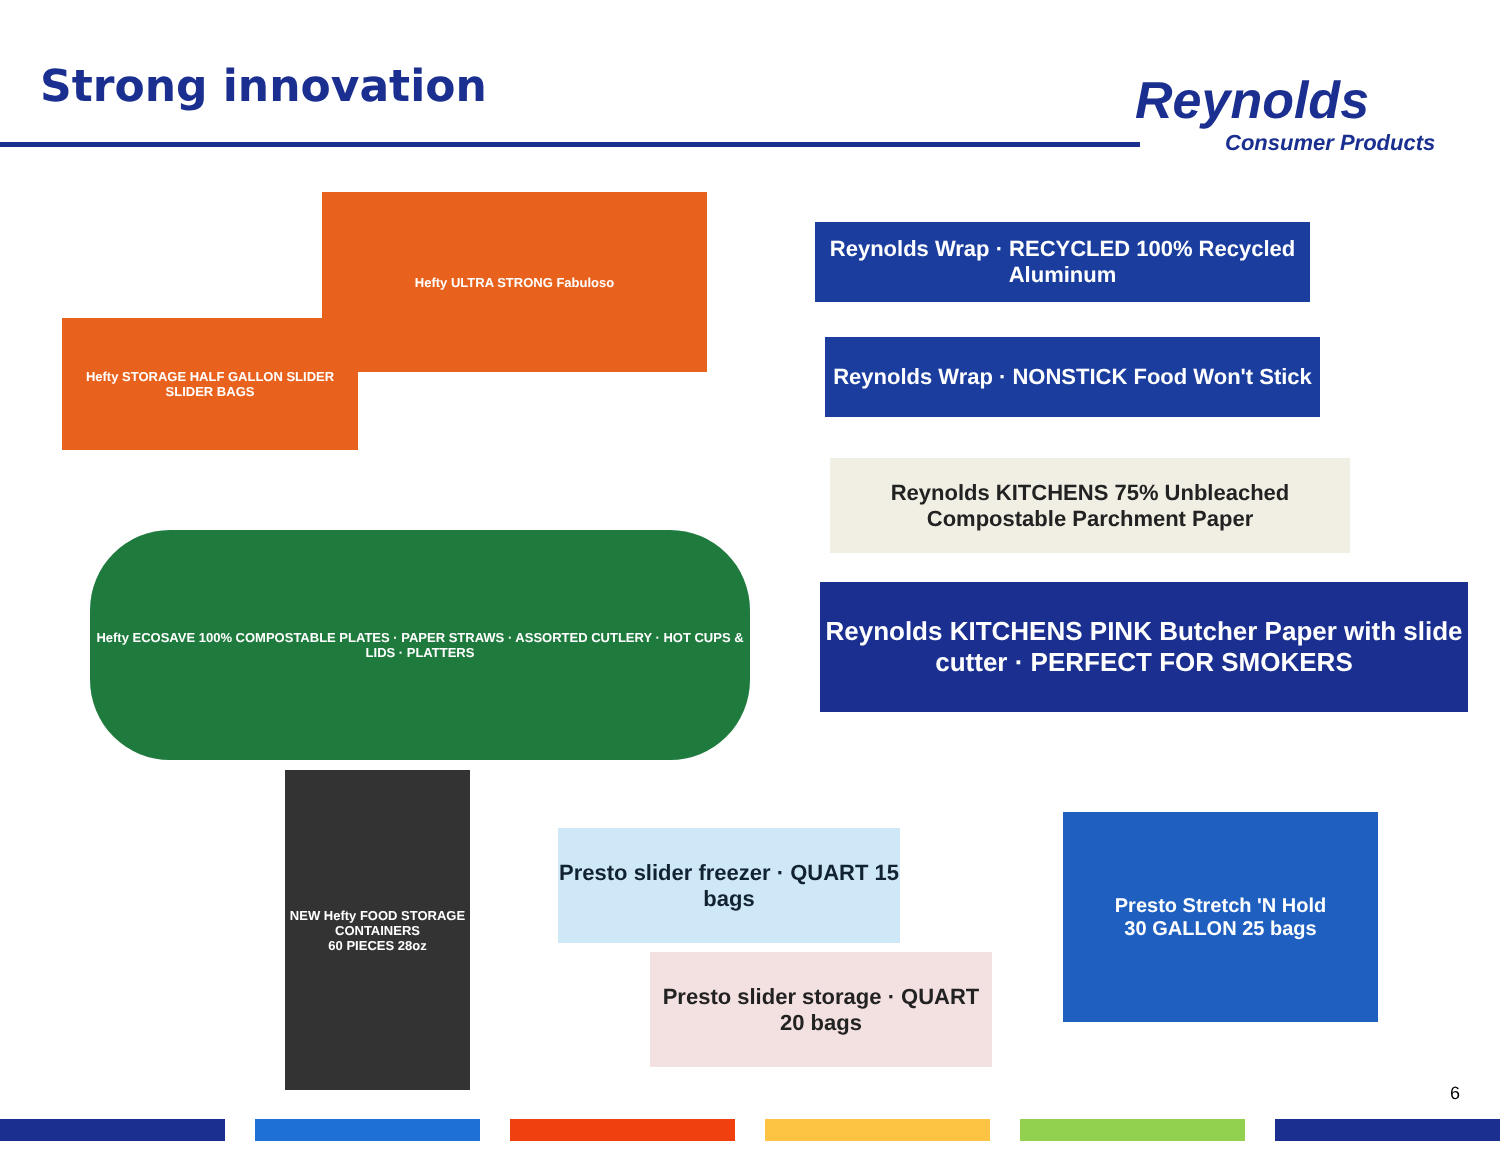Strong innovation Reynolds
Consumer Products
Hefty ULTRA STRONG Fabuloso
Hefty STORAGE HALF GALLON SLIDER
SLIDER BAGS
Hefty ECOSAVE 100% COMPOSTABLE PLATES · PAPER STRAWS · ASSORTED CUTLERY · HOT CUPS & LIDS · PLATTERS
NEW Hefty FOOD STORAGE CONTAINERS
60 PIECES 28oz
Reynolds Wrap · RECYCLED 100% Recycled Aluminum
Reynolds Wrap · NONSTICK Food Won't Stick
Reynolds KITCHENS 75% Unbleached Compostable Parchment Paper
Reynolds KITCHENS PINK Butcher Paper with slide cutter · PERFECT FOR SMOKERS
Presto slider freezer · QUART 15 bags
Presto slider storage · QUART 20 bags
Presto Stretch 'N Hold
30 GALLON 25 bags
6